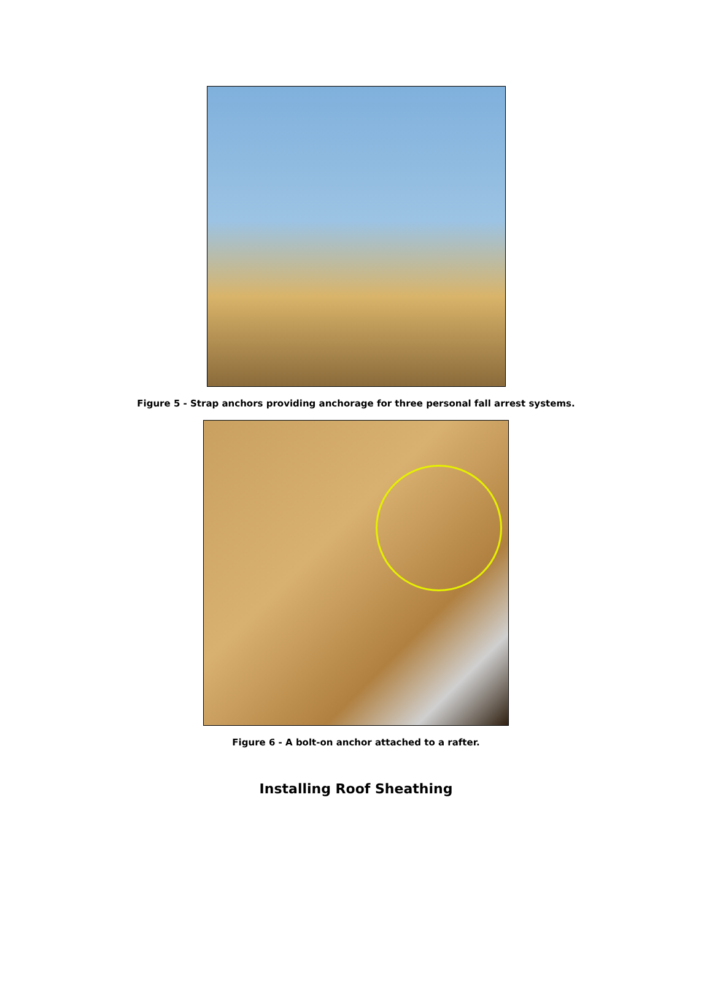Figure 5 - Strap anchors providing anchorage for three personal fall arrest systems.
Figure 6 - A bolt-on anchor attached to a rafter.
Installing Roof Sheathing